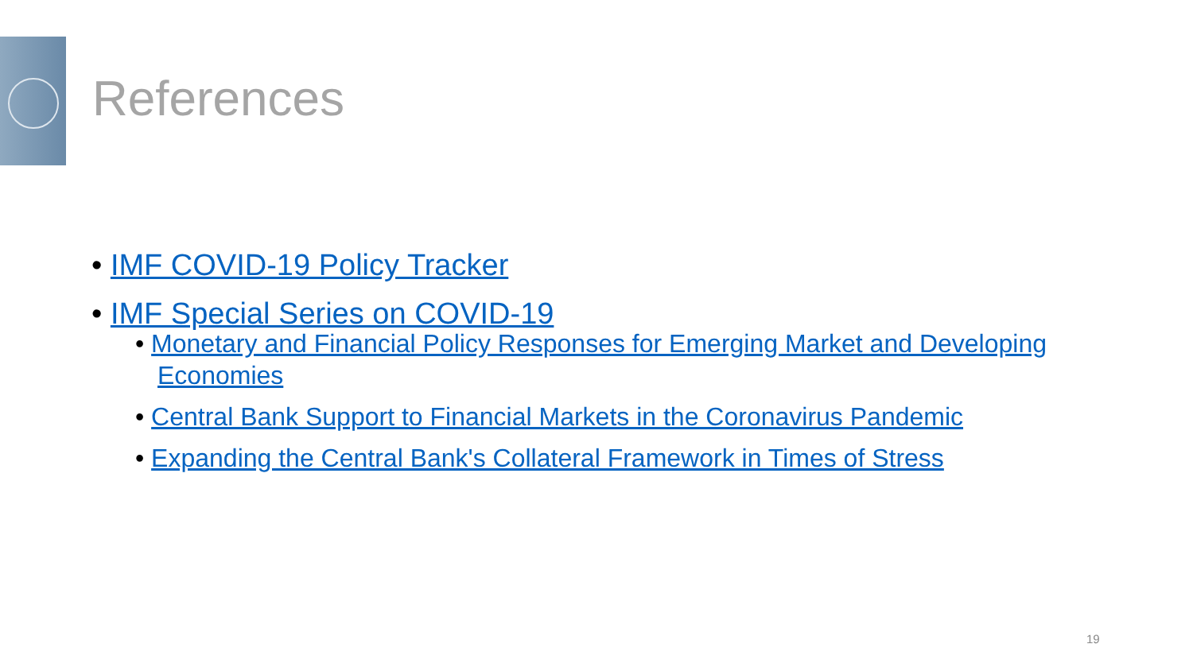References
• IMF COVID-19 Policy Tracker
• IMF Special Series on COVID-19
• Monetary and Financial Policy Responses for Emerging Market and Developing Economies
• Central Bank Support to Financial Markets in the Coronavirus Pandemic
• Expanding the Central Bank's Collateral Framework in Times of Stress
19